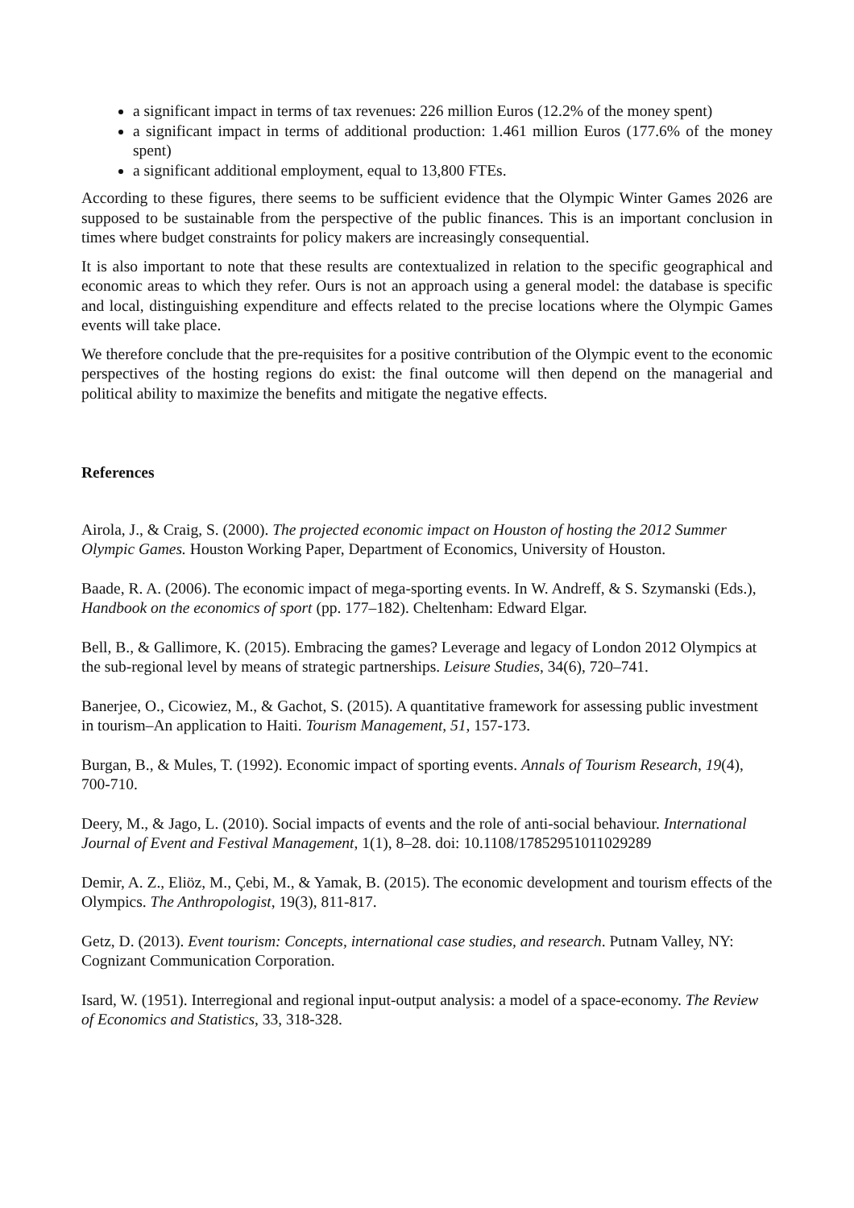a significant impact in terms of tax revenues: 226 million Euros (12.2% of the money spent)
a significant impact in terms of additional production: 1.461 million Euros (177.6% of the money spent)
a significant additional employment, equal to 13,800 FTEs.
According to these figures, there seems to be sufficient evidence that the Olympic Winter Games 2026 are supposed to be sustainable from the perspective of the public finances. This is an important conclusion in times where budget constraints for policy makers are increasingly consequential.
It is also important to note that these results are contextualized in relation to the specific geographical and economic areas to which they refer. Ours is not an approach using a general model: the database is specific and local, distinguishing expenditure and effects related to the precise locations where the Olympic Games events will take place.
We therefore conclude that the pre-requisites for a positive contribution of the Olympic event to the economic perspectives of the hosting regions do exist: the final outcome will then depend on the managerial and political ability to maximize the benefits and mitigate the negative effects.
References
Airola, J., & Craig, S. (2000). The projected economic impact on Houston of hosting the 2012 Summer Olympic Games. Houston Working Paper, Department of Economics, University of Houston.
Baade, R. A. (2006). The economic impact of mega-sporting events. In W. Andreff, & S. Szymanski (Eds.), Handbook on the economics of sport (pp. 177–182). Cheltenham: Edward Elgar.
Bell, B., & Gallimore, K. (2015). Embracing the games? Leverage and legacy of London 2012 Olympics at the sub-regional level by means of strategic partnerships. Leisure Studies, 34(6), 720–741.
Banerjee, O., Cicowiez, M., & Gachot, S. (2015). A quantitative framework for assessing public investment in tourism–An application to Haiti. Tourism Management, 51, 157-173.
Burgan, B., & Mules, T. (1992). Economic impact of sporting events. Annals of Tourism Research, 19(4), 700-710.
Deery, M., & Jago, L. (2010). Social impacts of events and the role of anti-social behaviour. International Journal of Event and Festival Management, 1(1), 8–28. doi: 10.1108/17852951011029289
Demir, A. Z., Eliöz, M., Çebi, M., & Yamak, B. (2015). The economic development and tourism effects of the Olympics. The Anthropologist, 19(3), 811-817.
Getz, D. (2013). Event tourism: Concepts, international case studies, and research. Putnam Valley, NY: Cognizant Communication Corporation.
Isard, W. (1951). Interregional and regional input-output analysis: a model of a space-economy. The Review of Economics and Statistics, 33, 318-328.